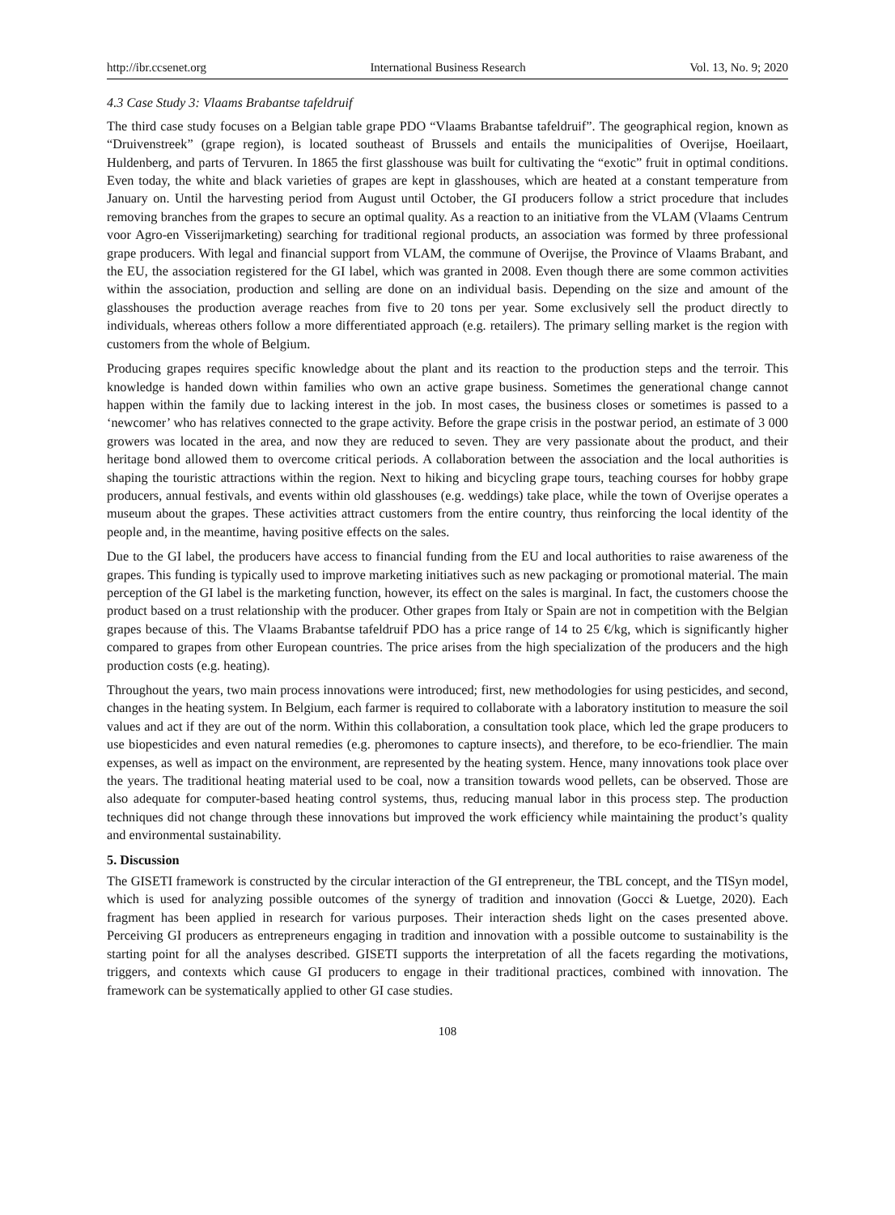http://ibr.ccsenet.org International Business Research Vol. 13, No. 9; 2020
4.3 Case Study 3: Vlaams Brabantse tafeldruif
The third case study focuses on a Belgian table grape PDO “Vlaams Brabantse tafeldruif”. The geographical region, known as “Druivenstreek” (grape region), is located southeast of Brussels and entails the municipalities of Overijse, Hoeilaart, Huldenberg, and parts of Tervuren. In 1865 the first glasshouse was built for cultivating the “exotic” fruit in optimal conditions. Even today, the white and black varieties of grapes are kept in glasshouses, which are heated at a constant temperature from January on. Until the harvesting period from August until October, the GI producers follow a strict procedure that includes removing branches from the grapes to secure an optimal quality. As a reaction to an initiative from the VLAM (Vlaams Centrum voor Agro-en Visserijmarketing) searching for traditional regional products, an association was formed by three professional grape producers. With legal and financial support from VLAM, the commune of Overijse, the Province of Vlaams Brabant, and the EU, the association registered for the GI label, which was granted in 2008. Even though there are some common activities within the association, production and selling are done on an individual basis. Depending on the size and amount of the glasshouses the production average reaches from five to 20 tons per year. Some exclusively sell the product directly to individuals, whereas others follow a more differentiated approach (e.g. retailers). The primary selling market is the region with customers from the whole of Belgium.
Producing grapes requires specific knowledge about the plant and its reaction to the production steps and the terroir. This knowledge is handed down within families who own an active grape business. Sometimes the generational change cannot happen within the family due to lacking interest in the job. In most cases, the business closes or sometimes is passed to a ‘newcomer’ who has relatives connected to the grape activity. Before the grape crisis in the postwar period, an estimate of 3 000 growers was located in the area, and now they are reduced to seven. They are very passionate about the product, and their heritage bond allowed them to overcome critical periods. A collaboration between the association and the local authorities is shaping the touristic attractions within the region. Next to hiking and bicycling grape tours, teaching courses for hobby grape producers, annual festivals, and events within old glasshouses (e.g. weddings) take place, while the town of Overijse operates a museum about the grapes. These activities attract customers from the entire country, thus reinforcing the local identity of the people and, in the meantime, having positive effects on the sales.
Due to the GI label, the producers have access to financial funding from the EU and local authorities to raise awareness of the grapes. This funding is typically used to improve marketing initiatives such as new packaging or promotional material. The main perception of the GI label is the marketing function, however, its effect on the sales is marginal. In fact, the customers choose the product based on a trust relationship with the producer. Other grapes from Italy or Spain are not in competition with the Belgian grapes because of this. The Vlaams Brabantse tafeldruif PDO has a price range of 14 to 25 €/kg, which is significantly higher compared to grapes from other European countries. The price arises from the high specialization of the producers and the high production costs (e.g. heating).
Throughout the years, two main process innovations were introduced; first, new methodologies for using pesticides, and second, changes in the heating system. In Belgium, each farmer is required to collaborate with a laboratory institution to measure the soil values and act if they are out of the norm. Within this collaboration, a consultation took place, which led the grape producers to use biopesticides and even natural remedies (e.g. pheromones to capture insects), and therefore, to be eco-friendlier. The main expenses, as well as impact on the environment, are represented by the heating system. Hence, many innovations took place over the years. The traditional heating material used to be coal, now a transition towards wood pellets, can be observed. Those are also adequate for computer-based heating control systems, thus, reducing manual labor in this process step. The production techniques did not change through these innovations but improved the work efficiency while maintaining the product’s quality and environmental sustainability.
5. Discussion
The GISETI framework is constructed by the circular interaction of the GI entrepreneur, the TBL concept, and the TISyn model, which is used for analyzing possible outcomes of the synergy of tradition and innovation (Gocci & Luetge, 2020). Each fragment has been applied in research for various purposes. Their interaction sheds light on the cases presented above. Perceiving GI producers as entrepreneurs engaging in tradition and innovation with a possible outcome to sustainability is the starting point for all the analyses described. GISETI supports the interpretation of all the facets regarding the motivations, triggers, and contexts which cause GI producers to engage in their traditional practices, combined with innovation. The framework can be systematically applied to other GI case studies.
108